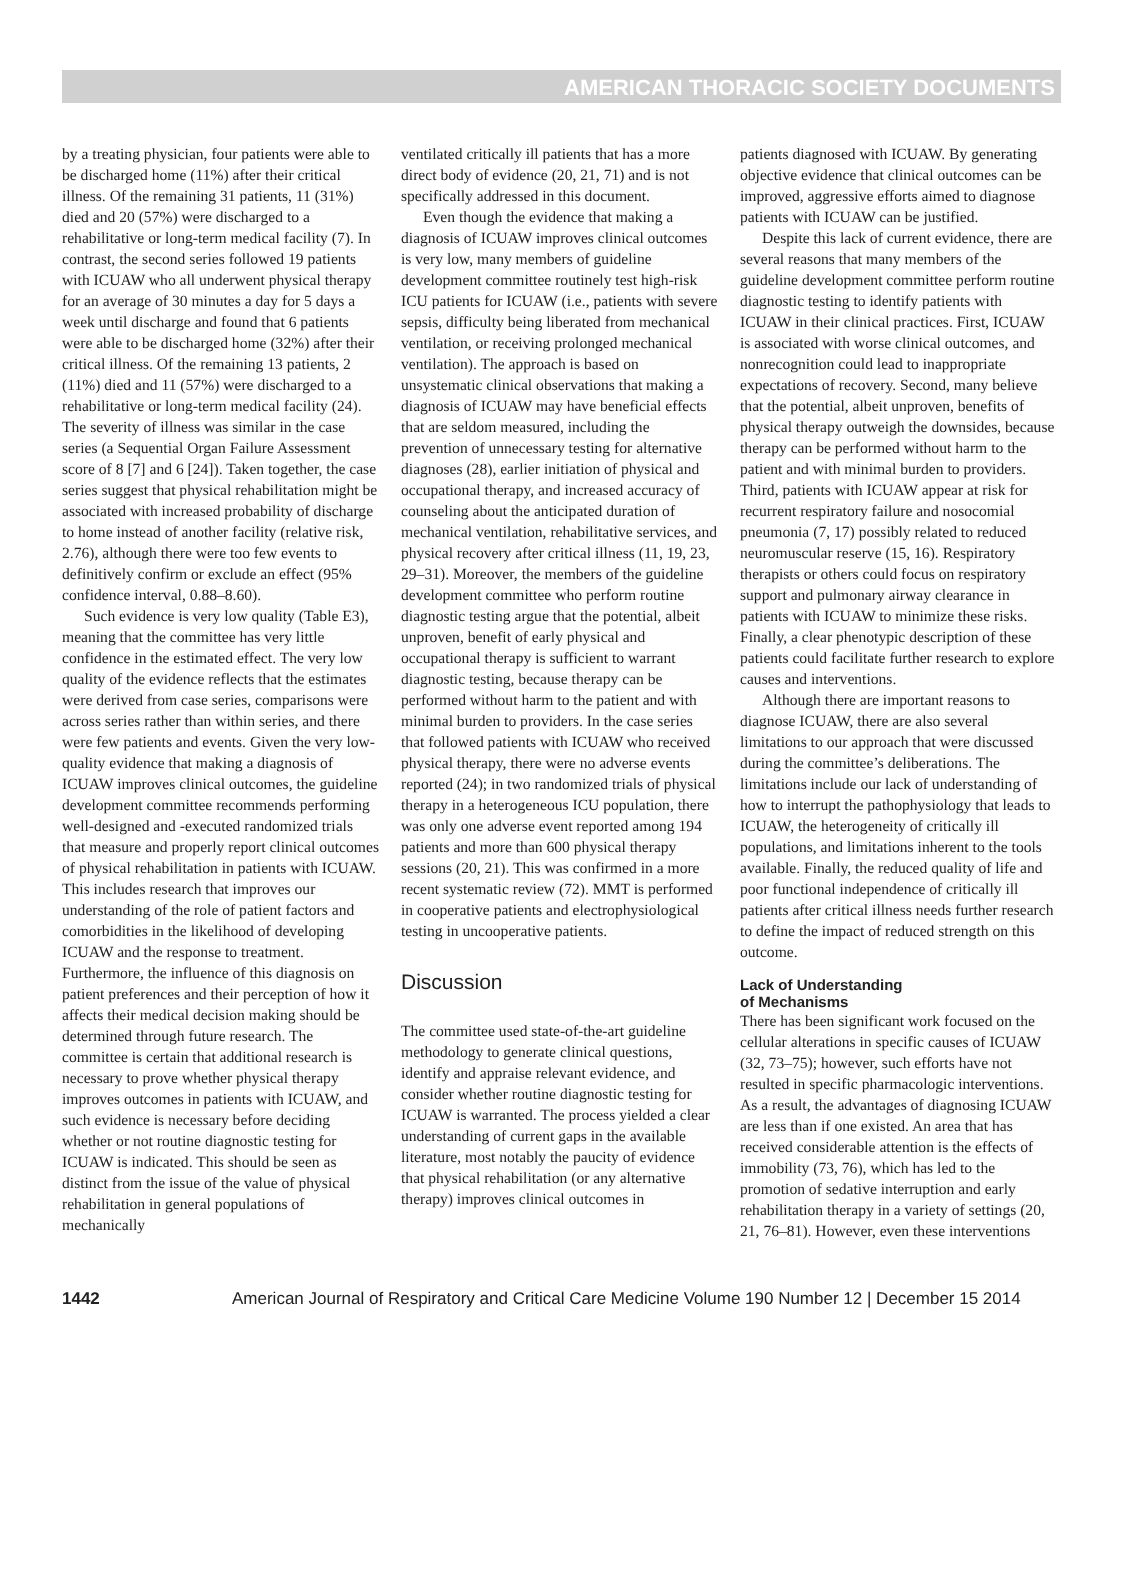AMERICAN THORACIC SOCIETY DOCUMENTS
by a treating physician, four patients were able to be discharged home (11%) after their critical illness. Of the remaining 31 patients, 11 (31%) died and 20 (57%) were discharged to a rehabilitative or long-term medical facility (7). In contrast, the second series followed 19 patients with ICUAW who all underwent physical therapy for an average of 30 minutes a day for 5 days a week until discharge and found that 6 patients were able to be discharged home (32%) after their critical illness. Of the remaining 13 patients, 2 (11%) died and 11 (57%) were discharged to a rehabilitative or long-term medical facility (24). The severity of illness was similar in the case series (a Sequential Organ Failure Assessment score of 8 [7] and 6 [24]). Taken together, the case series suggest that physical rehabilitation might be associated with increased probability of discharge to home instead of another facility (relative risk, 2.76), although there were too few events to definitively confirm or exclude an effect (95% confidence interval, 0.88–8.60).
Such evidence is very low quality (Table E3), meaning that the committee has very little confidence in the estimated effect. The very low quality of the evidence reflects that the estimates were derived from case series, comparisons were across series rather than within series, and there were few patients and events. Given the very low-quality evidence that making a diagnosis of ICUAW improves clinical outcomes, the guideline development committee recommends performing well-designed and -executed randomized trials that measure and properly report clinical outcomes of physical rehabilitation in patients with ICUAW. This includes research that improves our understanding of the role of patient factors and comorbidities in the likelihood of developing ICUAW and the response to treatment. Furthermore, the influence of this diagnosis on patient preferences and their perception of how it affects their medical decision making should be determined through future research. The committee is certain that additional research is necessary to prove whether physical therapy improves outcomes in patients with ICUAW, and such evidence is necessary before deciding whether or not routine diagnostic testing for ICUAW is indicated. This should be seen as distinct from the issue of the value of physical rehabilitation in general populations of mechanically
ventilated critically ill patients that has a more direct body of evidence (20, 21, 71) and is not specifically addressed in this document.
Even though the evidence that making a diagnosis of ICUAW improves clinical outcomes is very low, many members of guideline development committee routinely test high-risk ICU patients for ICUAW (i.e., patients with severe sepsis, difficulty being liberated from mechanical ventilation, or receiving prolonged mechanical ventilation). The approach is based on unsystematic clinical observations that making a diagnosis of ICUAW may have beneficial effects that are seldom measured, including the prevention of unnecessary testing for alternative diagnoses (28), earlier initiation of physical and occupational therapy, and increased accuracy of counseling about the anticipated duration of mechanical ventilation, rehabilitative services, and physical recovery after critical illness (11, 19, 23, 29–31). Moreover, the members of the guideline development committee who perform routine diagnostic testing argue that the potential, albeit unproven, benefit of early physical and occupational therapy is sufficient to warrant diagnostic testing, because therapy can be performed without harm to the patient and with minimal burden to providers. In the case series that followed patients with ICUAW who received physical therapy, there were no adverse events reported (24); in two randomized trials of physical therapy in a heterogeneous ICU population, there was only one adverse event reported among 194 patients and more than 600 physical therapy sessions (20, 21). This was confirmed in a more recent systematic review (72). MMT is performed in cooperative patients and electrophysiological testing in uncooperative patients.
Discussion
The committee used state-of-the-art guideline methodology to generate clinical questions, identify and appraise relevant evidence, and consider whether routine diagnostic testing for ICUAW is warranted. The process yielded a clear understanding of current gaps in the available literature, most notably the paucity of evidence that physical rehabilitation (or any alternative therapy) improves clinical outcomes in
patients diagnosed with ICUAW. By generating objective evidence that clinical outcomes can be improved, aggressive efforts aimed to diagnose patients with ICUAW can be justified.
Despite this lack of current evidence, there are several reasons that many members of the guideline development committee perform routine diagnostic testing to identify patients with ICUAW in their clinical practices. First, ICUAW is associated with worse clinical outcomes, and nonrecognition could lead to inappropriate expectations of recovery. Second, many believe that the potential, albeit unproven, benefits of physical therapy outweigh the downsides, because therapy can be performed without harm to the patient and with minimal burden to providers. Third, patients with ICUAW appear at risk for recurrent respiratory failure and nosocomial pneumonia (7, 17) possibly related to reduced neuromuscular reserve (15, 16). Respiratory therapists or others could focus on respiratory support and pulmonary airway clearance in patients with ICUAW to minimize these risks. Finally, a clear phenotypic description of these patients could facilitate further research to explore causes and interventions.
Although there are important reasons to diagnose ICUAW, there are also several limitations to our approach that were discussed during the committee’s deliberations. The limitations include our lack of understanding of how to interrupt the pathophysiology that leads to ICUAW, the heterogeneity of critically ill populations, and limitations inherent to the tools available. Finally, the reduced quality of life and poor functional independence of critically ill patients after critical illness needs further research to define the impact of reduced strength on this outcome.
Lack of Understanding
of Mechanisms
There has been significant work focused on the cellular alterations in specific causes of ICUAW (32, 73–75); however, such efforts have not resulted in specific pharmacologic interventions. As a result, the advantages of diagnosing ICUAW are less than if one existed. An area that has received considerable attention is the effects of immobility (73, 76), which has led to the promotion of sedative interruption and early rehabilitation therapy in a variety of settings (20, 21, 76–81). However, even these interventions
1442 American Journal of Respiratory and Critical Care Medicine Volume 190 Number 12 | December 15 2014